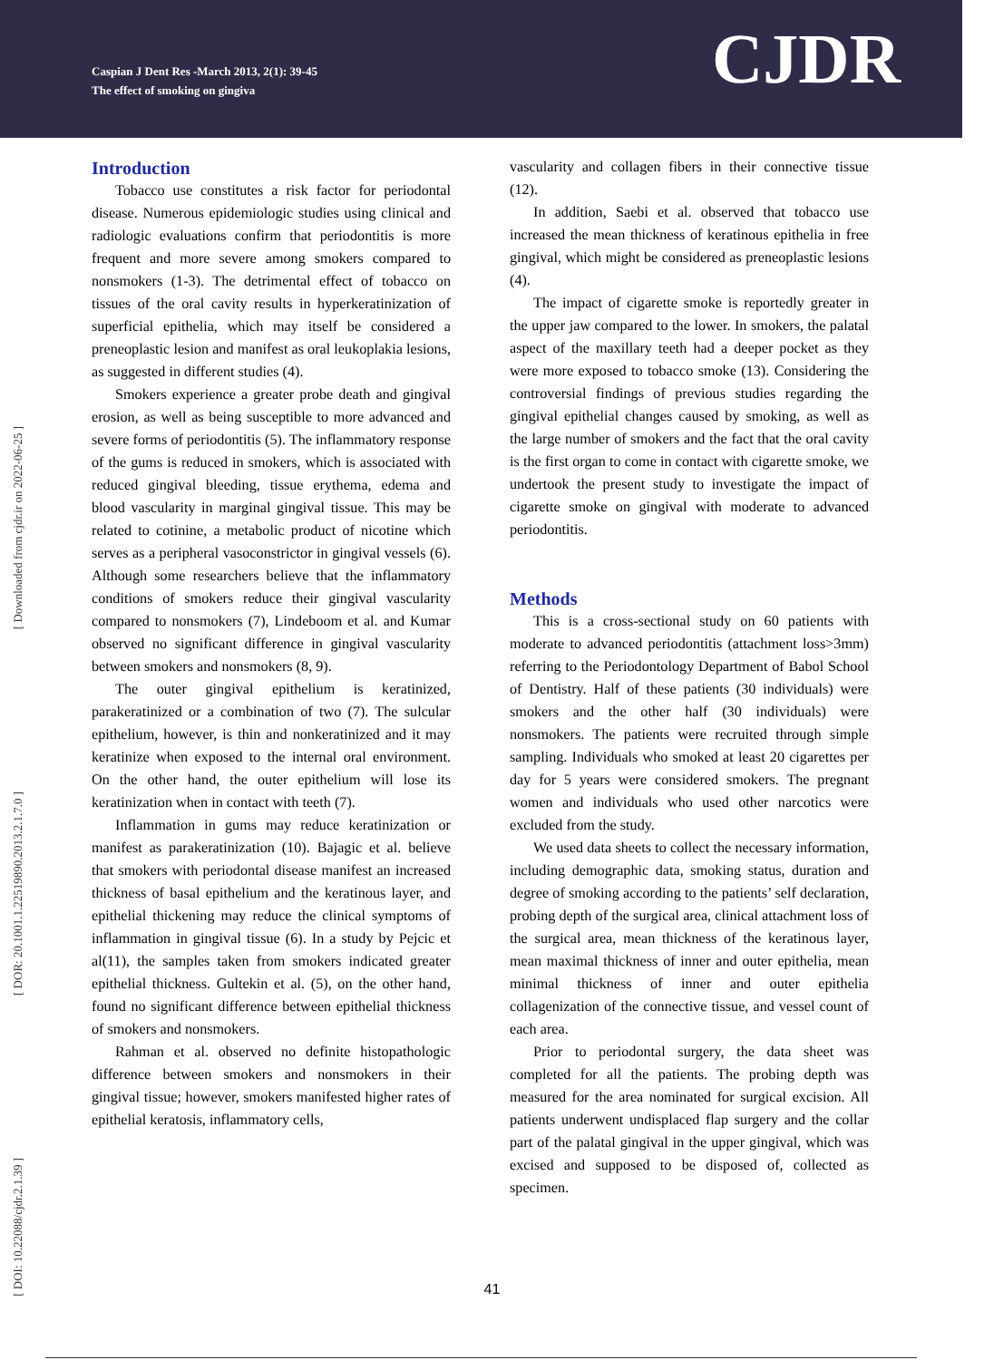Caspian J Dent Res -March 2013, 2(1): 39-45
The effect of smoking on gingiva
CJDR
[ Downloaded from cjdr.ir on 2022-06-25 ]
[ DOR: 20.1001.1.22519890.2013.2.1.7.0 ]
[ DOI: 10.22088/cjdr.2.1.39 ]
Introduction
Tobacco use constitutes a risk factor for periodontal disease. Numerous epidemiologic studies using clinical and radiologic evaluations confirm that periodontitis is more frequent and more severe among smokers compared to nonsmokers (1-3). The detrimental effect of tobacco on tissues of the oral cavity results in hyperkeratinization of superficial epithelia, which may itself be considered a preneoplastic lesion and manifest as oral leukoplakia lesions, as suggested in different studies (4).
Smokers experience a greater probe death and gingival erosion, as well as being susceptible to more advanced and severe forms of periodontitis (5). The inflammatory response of the gums is reduced in smokers, which is associated with reduced gingival bleeding, tissue erythema, edema and blood vascularity in marginal gingival tissue. This may be related to cotinine, a metabolic product of nicotine which serves as a peripheral vasoconstrictor in gingival vessels (6). Although some researchers believe that the inflammatory conditions of smokers reduce their gingival vascularity compared to nonsmokers (7), Lindeboom et al. and Kumar observed no significant difference in gingival vascularity between smokers and nonsmokers (8, 9).
The outer gingival epithelium is keratinized, parakeratinized or a combination of two (7). The sulcular epithelium, however, is thin and nonkeratinized and it may keratinize when exposed to the internal oral environment. On the other hand, the outer epithelium will lose its keratinization when in contact with teeth (7).
Inflammation in gums may reduce keratinization or manifest as parakeratinization (10). Bajagic et al. believe that smokers with periodontal disease manifest an increased thickness of basal epithelium and the keratinous layer, and epithelial thickening may reduce the clinical symptoms of inflammation in gingival tissue (6). In a study by Pejcic et al(11), the samples taken from smokers indicated greater epithelial thickness. Gultekin et al. (5), on the other hand, found no significant difference between epithelial thickness of smokers and nonsmokers.
Rahman et al. observed no definite histopathologic difference between smokers and nonsmokers in their gingival tissue; however, smokers manifested higher rates of epithelial keratosis, inflammatory cells,
vascularity and collagen fibers in their connective tissue (12).
In addition, Saebi et al. observed that tobacco use increased the mean thickness of keratinous epithelia in free gingival, which might be considered as preneoplastic lesions (4).
The impact of cigarette smoke is reportedly greater in the upper jaw compared to the lower. In smokers, the palatal aspect of the maxillary teeth had a deeper pocket as they were more exposed to tobacco smoke (13). Considering the controversial findings of previous studies regarding the gingival epithelial changes caused by smoking, as well as the large number of smokers and the fact that the oral cavity is the first organ to come in contact with cigarette smoke, we undertook the present study to investigate the impact of cigarette smoke on gingival with moderate to advanced periodontitis.
Methods
This is a cross-sectional study on 60 patients with moderate to advanced periodontitis (attachment loss>3mm) referring to the Periodontology Department of Babol School of Dentistry. Half of these patients (30 individuals) were smokers and the other half (30 individuals) were nonsmokers. The patients were recruited through simple sampling. Individuals who smoked at least 20 cigarettes per day for 5 years were considered smokers. The pregnant women and individuals who used other narcotics were excluded from the study.
We used data sheets to collect the necessary information, including demographic data, smoking status, duration and degree of smoking according to the patients’ self declaration, probing depth of the surgical area, clinical attachment loss of the surgical area, mean thickness of the keratinous layer, mean maximal thickness of inner and outer epithelia, mean minimal thickness of inner and outer epithelia collagenization of the connective tissue, and vessel count of each area.
Prior to periodontal surgery, the data sheet was completed for all the patients. The probing depth was measured for the area nominated for surgical excision. All patients underwent undisplaced flap surgery and the collar part of the palatal gingival in the upper gingival, which was excised and supposed to be disposed of, collected as specimen.
41